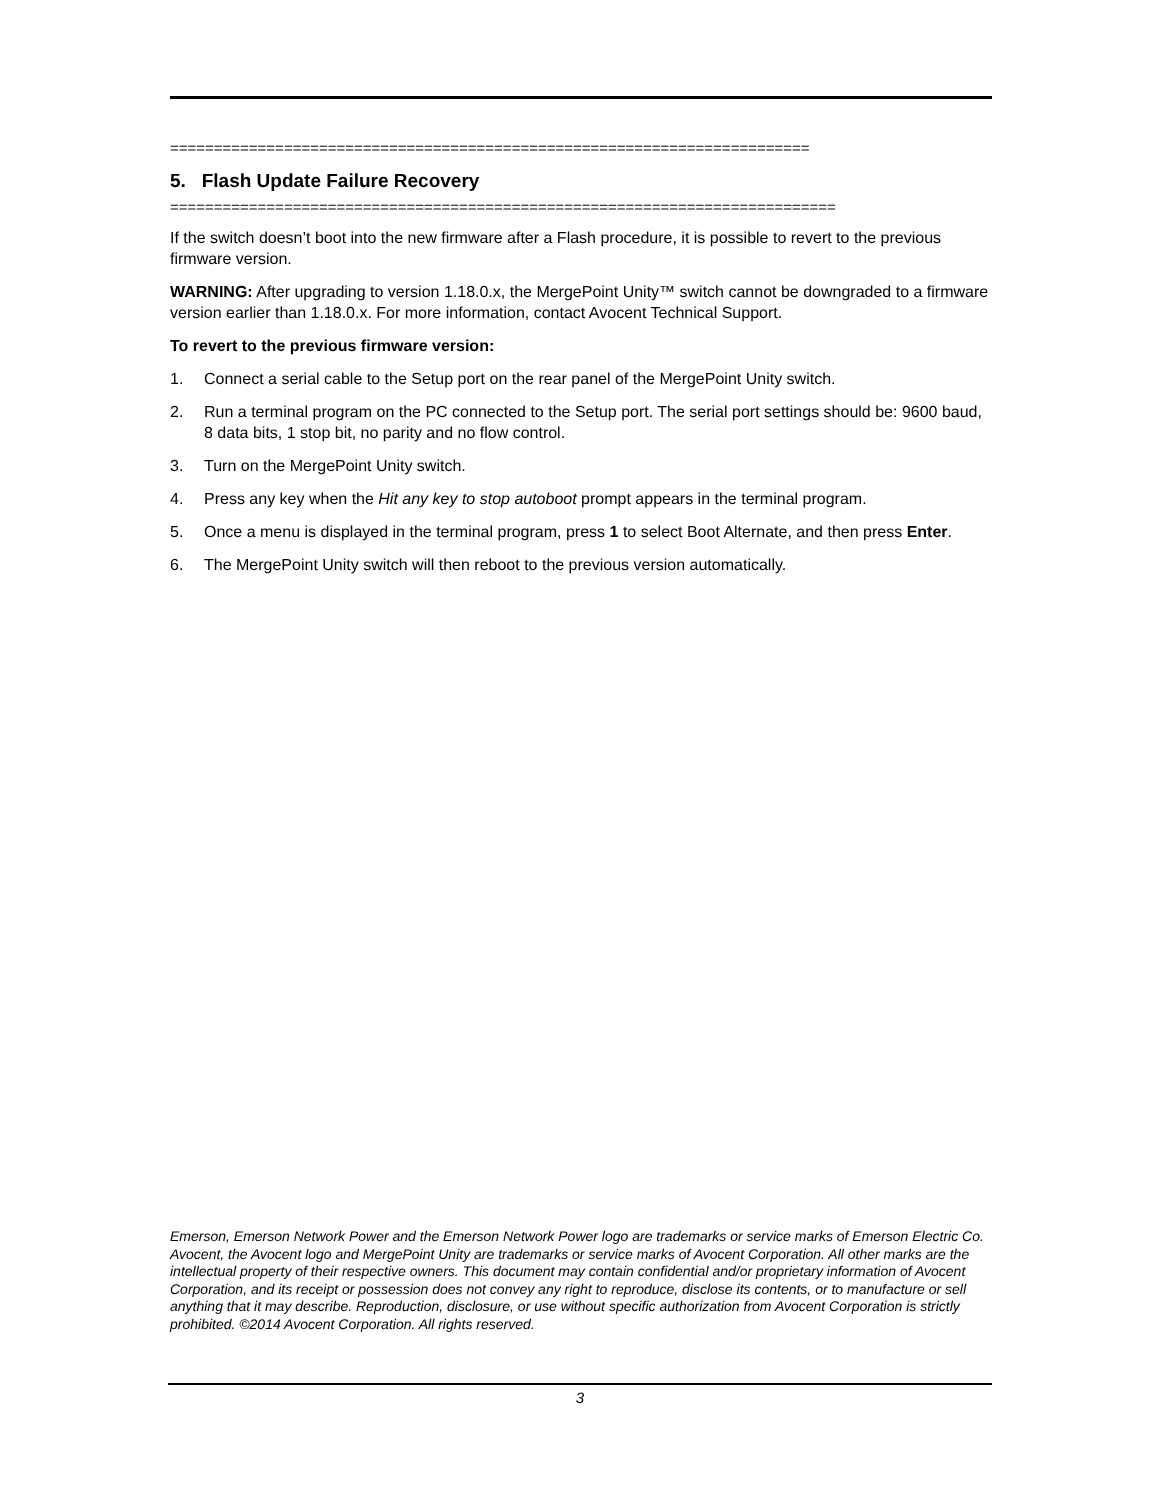=========================================================================
5. Flash Update Failure Recovery
============================================================================
If the switch doesn’t boot into the new firmware after a Flash procedure, it is possible to revert to the previous firmware version.
WARNING: After upgrading to version 1.18.0.x, the MergePoint Unity™ switch cannot be downgraded to a firmware version earlier than 1.18.0.x. For more information, contact Avocent Technical Support.
To revert to the previous firmware version:
1. Connect a serial cable to the Setup port on the rear panel of the MergePoint Unity switch.
2. Run a terminal program on the PC connected to the Setup port. The serial port settings should be: 9600 baud, 8 data bits, 1 stop bit, no parity and no flow control.
3. Turn on the MergePoint Unity switch.
4. Press any key when the Hit any key to stop autoboot prompt appears in the terminal program.
5. Once a menu is displayed in the terminal program, press 1 to select Boot Alternate, and then press Enter.
6. The MergePoint Unity switch will then reboot to the previous version automatically.
Emerson, Emerson Network Power and the Emerson Network Power logo are trademarks or service marks of Emerson Electric Co. Avocent, the Avocent logo and MergePoint Unity are trademarks or service marks of Avocent Corporation. All other marks are the intellectual property of their respective owners. This document may contain confidential and/or proprietary information of Avocent Corporation, and its receipt or possession does not convey any right to reproduce, disclose its contents, or to manufacture or sell anything that it may describe. Reproduction, disclosure, or use without specific authorization from Avocent Corporation is strictly prohibited. ©2014 Avocent Corporation. All rights reserved.
3